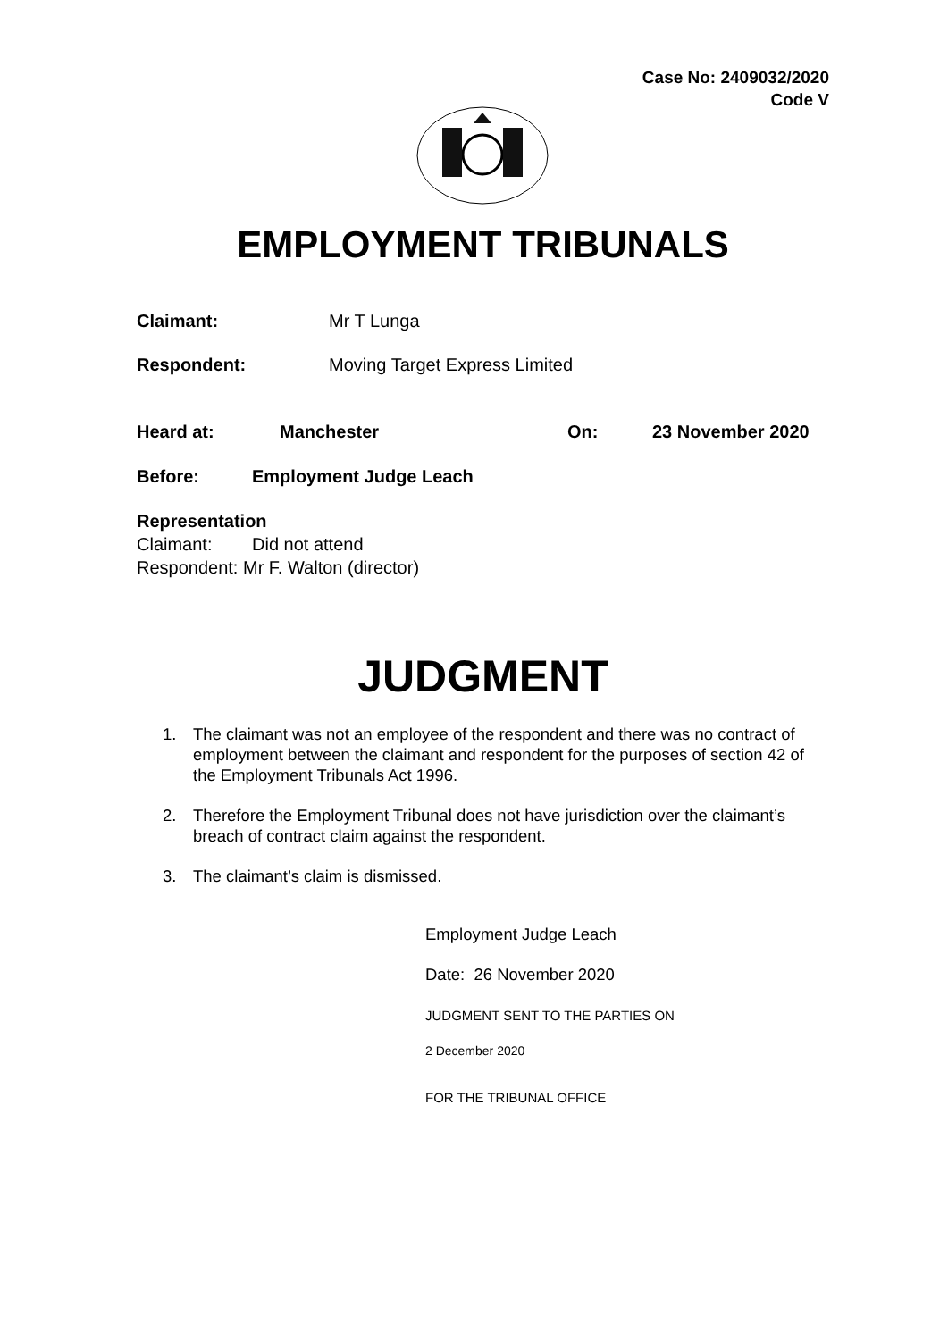Case No: 2409032/2020
Code V
EMPLOYMENT TRIBUNALS
Claimant: Mr T Lunga
Respondent: Moving Target Express Limited
Heard at: Manchester On: 23 November 2020
Before: Employment Judge Leach
Representation
Claimant: Did not attend
Respondent: Mr F. Walton (director)
JUDGMENT
1. The claimant was not an employee of the respondent and there was no contract of employment between the claimant and respondent for the purposes of section 42 of the Employment Tribunals Act 1996.
2. Therefore the Employment Tribunal does not have jurisdiction over the claimant’s breach of contract claim against the respondent.
3. The claimant’s claim is dismissed.
Employment Judge Leach
Date: 26 November 2020
JUDGMENT SENT TO THE PARTIES ON
2 December 2020
FOR THE TRIBUNAL OFFICE